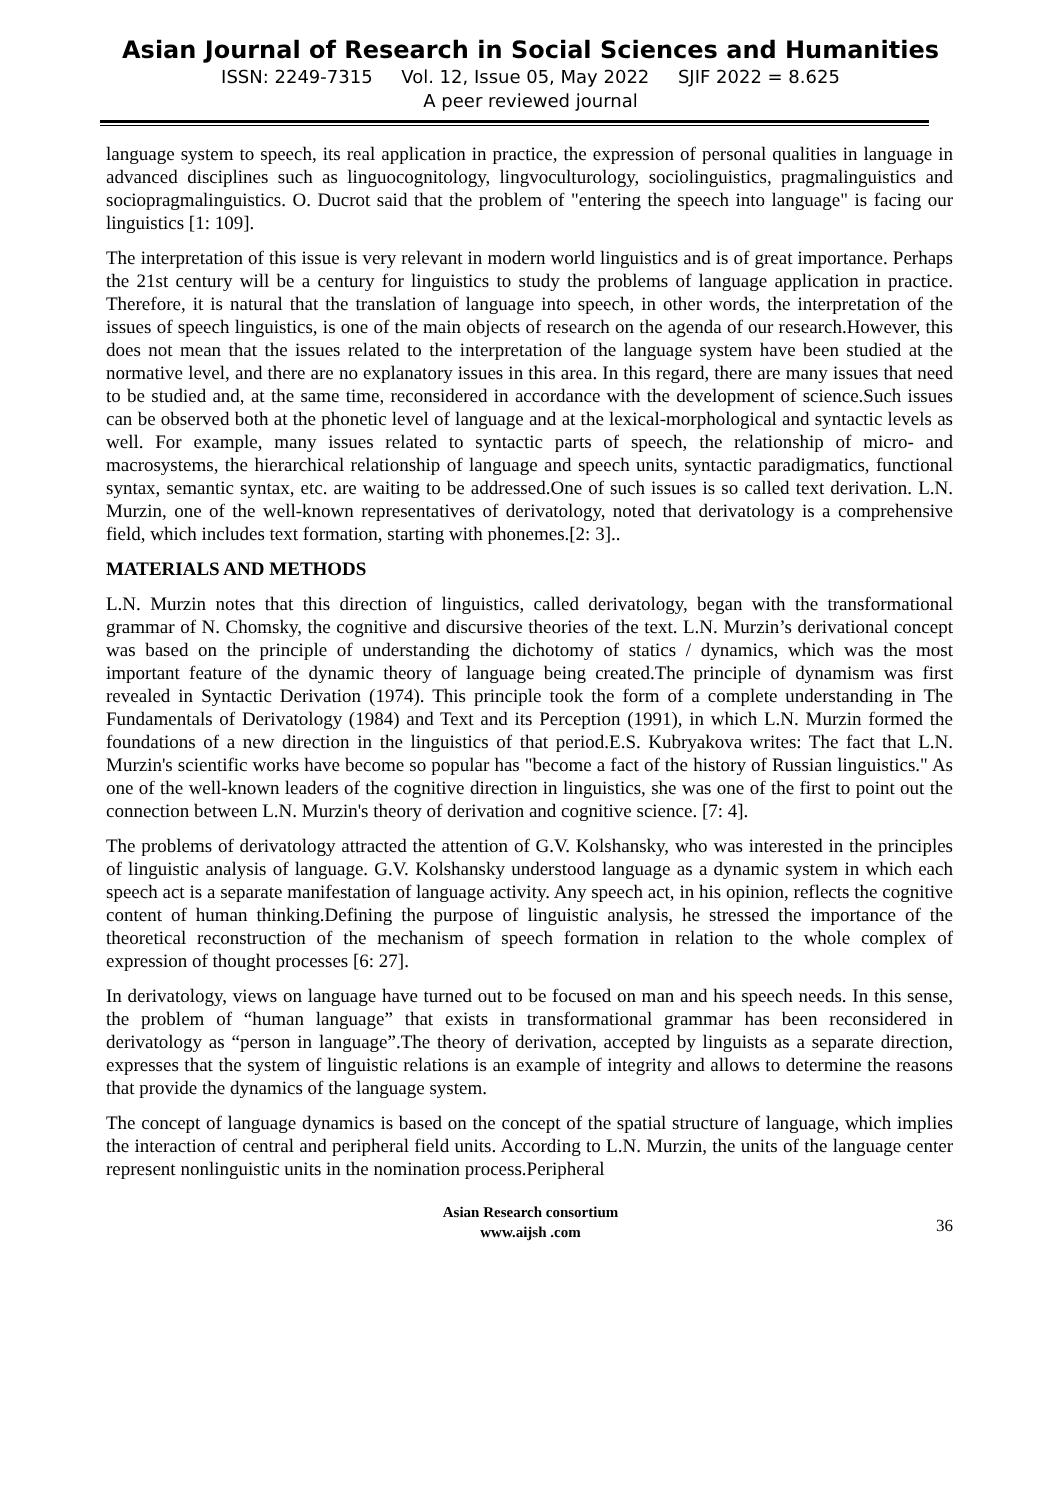Asian Journal of Research in Social Sciences and Humanities
ISSN: 2249-7315 Vol. 12, Issue 05, May 2022 SJIF 2022 = 8.625
A peer reviewed journal
language system to speech, its real application in practice, the expression of personal qualities in language in advanced disciplines such as linguocognitology, lingvoculturology, sociolinguistics, pragmalinguistics and sociopragmalinguistics. O. Ducrot said that the problem of "entering the speech into language" is facing our linguistics [1: 109].
The interpretation of this issue is very relevant in modern world linguistics and is of great importance. Perhaps the 21st century will be a century for linguistics to study the problems of language application in practice. Therefore, it is natural that the translation of language into speech, in other words, the interpretation of the issues of speech linguistics, is one of the main objects of research on the agenda of our research.However, this does not mean that the issues related to the interpretation of the language system have been studied at the normative level, and there are no explanatory issues in this area. In this regard, there are many issues that need to be studied and, at the same time, reconsidered in accordance with the development of science.Such issues can be observed both at the phonetic level of language and at the lexical-morphological and syntactic levels as well. For example, many issues related to syntactic parts of speech, the relationship of micro- and macrosystems, the hierarchical relationship of language and speech units, syntactic paradigmatics, functional syntax, semantic syntax, etc. are waiting to be addressed.One of such issues is so called text derivation. L.N. Murzin, one of the well-known representatives of derivatology, noted that derivatology is a comprehensive field, which includes text formation, starting with phonemes.[2: 3]..
MATERIALS AND METHODS
L.N. Murzin notes that this direction of linguistics, called derivatology, began with the transformational grammar of N. Chomsky, the cognitive and discursive theories of the text. L.N. Murzin’s derivational concept was based on the principle of understanding the dichotomy of statics / dynamics, which was the most important feature of the dynamic theory of language being created.The principle of dynamism was first revealed in Syntactic Derivation (1974). This principle took the form of a complete understanding in The Fundamentals of Derivatology (1984) and Text and its Perception (1991), in which L.N. Murzin formed the foundations of a new direction in the linguistics of that period.E.S. Kubryakova writes: The fact that L.N. Murzin's scientific works have become so popular has "become a fact of the history of Russian linguistics." As one of the well-known leaders of the cognitive direction in linguistics, she was one of the first to point out the connection between L.N. Murzin's theory of derivation and cognitive science. [7: 4].
The problems of derivatology attracted the attention of G.V. Kolshansky, who was interested in the principles of linguistic analysis of language. G.V. Kolshansky understood language as a dynamic system in which each speech act is a separate manifestation of language activity. Any speech act, in his opinion, reflects the cognitive content of human thinking.Defining the purpose of linguistic analysis, he stressed the importance of the theoretical reconstruction of the mechanism of speech formation in relation to the whole complex of expression of thought processes [6: 27].
In derivatology, views on language have turned out to be focused on man and his speech needs. In this sense, the problem of “human language” that exists in transformational grammar has been reconsidered in derivatology as “person in language”.The theory of derivation, accepted by linguists as a separate direction, expresses that the system of linguistic relations is an example of integrity and allows to determine the reasons that provide the dynamics of the language system.
The concept of language dynamics is based on the concept of the spatial structure of language, which implies the interaction of central and peripheral field units. According to L.N. Murzin, the units of the language center represent nonlinguistic units in the nomination process.Peripheral
Asian Research consortium
www.aijsh .com
36